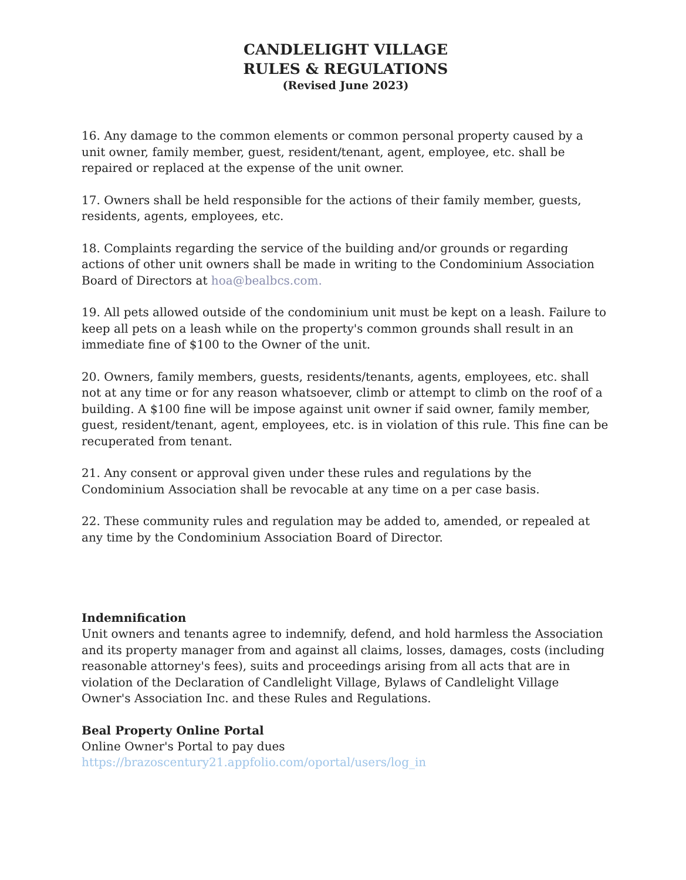CANDLELIGHT VILLAGE
RULES & REGULATIONS
(Revised June 2023)
16. Any damage to the common elements or common personal property caused by a unit owner, family member, guest, resident/tenant, agent, employee, etc. shall be repaired or replaced at the expense of the unit owner.
17. Owners shall be held responsible for the actions of their family member, guests, residents, agents, employees, etc.
18. Complaints regarding the service of the building and/or grounds or regarding actions of other unit owners shall be made in writing to the Condominium Association Board of Directors at hoa@bealbcs.com.
19. All pets allowed outside of the condominium unit must be kept on a leash. Failure to keep all pets on a leash while on the property's common grounds shall result in an immediate fine of $100 to the Owner of the unit.
20. Owners, family members, guests, residents/tenants, agents, employees, etc. shall not at any time or for any reason whatsoever, climb or attempt to climb on the roof of a building. A $100 fine will be impose against unit owner if said owner, family member, guest, resident/tenant, agent, employees, etc. is in violation of this rule. This fine can be recuperated from tenant.
21. Any consent or approval given under these rules and regulations by the Condominium Association shall be revocable at any time on a per case basis.
22. These community rules and regulation may be added to, amended, or repealed at any time by the Condominium Association Board of Director.
Indemnification
Unit owners and tenants agree to indemnify, defend, and hold harmless the Association and its property manager from and against all claims, losses, damages, costs (including reasonable attorney's fees), suits and proceedings arising from all acts that are in violation of the Declaration of Candlelight Village, Bylaws of Candlelight Village Owner's Association Inc. and these Rules and Regulations.
Beal Property Online Portal
Online Owner's Portal to pay dues
https://brazoscentury21.appfolio.com/oportal/users/log_in